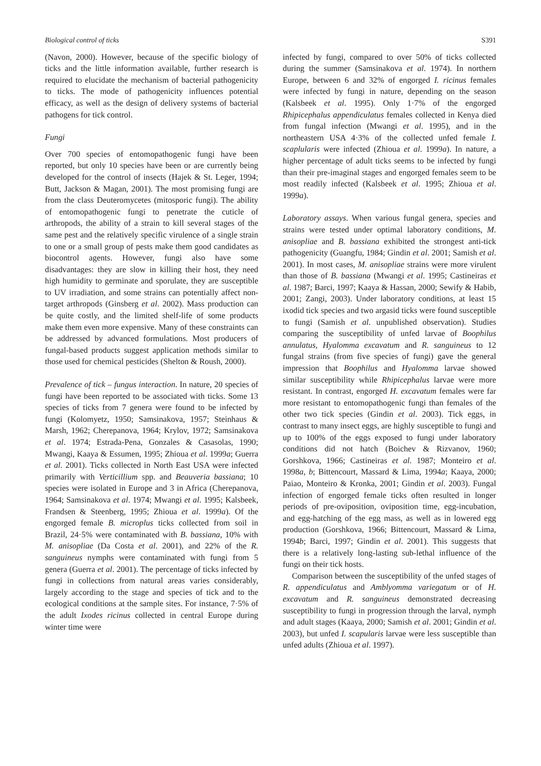Biological control of ticks S391
(Navon, 2000). However, because of the specific biology of ticks and the little information available, further research is required to elucidate the mechanism of bacterial pathogenicity to ticks. The mode of pathogenicity influences potential efficacy, as well as the design of delivery systems of bacterial pathogens for tick control.
Fungi
Over 700 species of entomopathogenic fungi have been reported, but only 10 species have been or are currently being developed for the control of insects (Hajek & St. Leger, 1994; Butt, Jackson & Magan, 2001). The most promising fungi are from the class Deuteromycetes (mitosporic fungi). The ability of entomopathogenic fungi to penetrate the cuticle of arthropods, the ability of a strain to kill several stages of the same pest and the relatively specific virulence of a single strain to one or a small group of pests make them good candidates as biocontrol agents. However, fungi also have some disadvantages: they are slow in killing their host, they need high humidity to germinate and sporulate, they are susceptible to UV irradiation, and some strains can potentially affect non-target arthropods (Ginsberg et al. 2002). Mass production can be quite costly, and the limited shelf-life of some products make them even more expensive. Many of these constraints can be addressed by advanced formulations. Most producers of fungal-based products suggest application methods similar to those used for chemical pesticides (Shelton & Roush, 2000).
Prevalence of tick – fungus interaction. In nature, 20 species of fungi have been reported to be associated with ticks. Some 13 species of ticks from 7 genera were found to be infected by fungi (Kolomyetz, 1950; Samsinakova, 1957; Steinhaus & Marsh, 1962; Cherepanova, 1964; Krylov, 1972; Samsinakova et al. 1974; Estrada-Pena, Gonzales & Casasolas, 1990; Mwangi, Kaaya & Essumen, 1995; Zhioua et al. 1999a; Guerra et al. 2001). Ticks collected in North East USA were infected primarily with Verticillium spp. and Beauveria bassiana; 10 species were isolated in Europe and 3 in Africa (Cherepanova, 1964; Samsinakova et al. 1974; Mwangi et al. 1995; Kalsbeek, Frandsen & Steenberg, 1995; Zhioua et al. 1999a). Of the engorged female B. microplus ticks collected from soil in Brazil, 24·5% were contaminated with B. bassiana, 10% with M. anisopliae (Da Costa et al. 2001), and 22% of the R. sanguineus nymphs were contaminated with fungi from 5 genera (Guerra et al. 2001). The percentage of ticks infected by fungi in collections from natural areas varies considerably, largely according to the stage and species of tick and to the ecological conditions at the sample sites. For instance, 7·5% of the adult Ixodes ricinus collected in central Europe during winter time were
infected by fungi, compared to over 50% of ticks collected during the summer (Samsinakova et al. 1974). In northern Europe, between 6 and 32% of engorged I. ricinus females were infected by fungi in nature, depending on the season (Kalsbeek et al. 1995). Only 1·7% of the engorged Rhipicephalus appendiculatus females collected in Kenya died from fungal infection (Mwangi et al. 1995), and in the northeastern USA 4·3% of the collected unfed female I. scaplularis were infected (Zhioua et al. 1999a). In nature, a higher percentage of adult ticks seems to be infected by fungi than their pre-imaginal stages and engorged females seem to be most readily infected (Kalsbeek et al. 1995; Zhioua et al. 1999a).
Laboratory assays. When various fungal genera, species and strains were tested under optimal laboratory conditions, M. anisopliae and B. bassiana exhibited the strongest anti-tick pathogenicity (Guangfu, 1984; Gindin et al. 2001; Samish et al. 2001). In most cases, M. anisopliae strains were more virulent than those of B. bassiana (Mwangi et al. 1995; Castineiras et al. 1987; Barci, 1997; Kaaya & Hassan, 2000; Sewify & Habib, 2001; Zangi, 2003). Under laboratory conditions, at least 15 ixodid tick species and two argasid ticks were found susceptible to fungi (Samish et al. unpublished observation). Studies comparing the susceptibility of unfed larvae of Boophilus annulatus, Hyalomma excavatum and R. sanguineus to 12 fungal strains (from five species of fungi) gave the general impression that Boophilus and Hyalomma larvae showed similar susceptibility while Rhipicephalus larvae were more resistant. In contrast, engorged H. excavatum females were far more resistant to entomopathogenic fungi than females of the other two tick species (Gindin et al. 2003). Tick eggs, in contrast to many insect eggs, are highly susceptible to fungi and up to 100% of the eggs exposed to fungi under laboratory conditions did not hatch (Boichev & Rizvanov, 1960; Gorshkova, 1966; Castineiras et al. 1987; Monteiro et al. 1998a, b; Bittencourt, Massard & Lima, 1994a; Kaaya, 2000; Paiao, Monteiro & Kronka, 2001; Gindin et al. 2003). Fungal infection of engorged female ticks often resulted in longer periods of pre-oviposition, oviposition time, egg-incubation, and egg-hatching of the egg mass, as well as in lowered egg production (Gorshkova, 1966; Bittencourt, Massard & Lima, 1994b; Barci, 1997; Gindin et al. 2001). This suggests that there is a relatively long-lasting sub-lethal influence of the fungi on their tick hosts.
Comparison between the susceptibility of the unfed stages of R. appendiculatus and Amblyomma variegatum or of H. excavatum and R. sanguineus demonstrated decreasing susceptibility to fungi in progression through the larval, nymph and adult stages (Kaaya, 2000; Samish et al. 2001; Gindin et al. 2003), but unfed I. scapularis larvae were less susceptible than unfed adults (Zhioua et al. 1997).